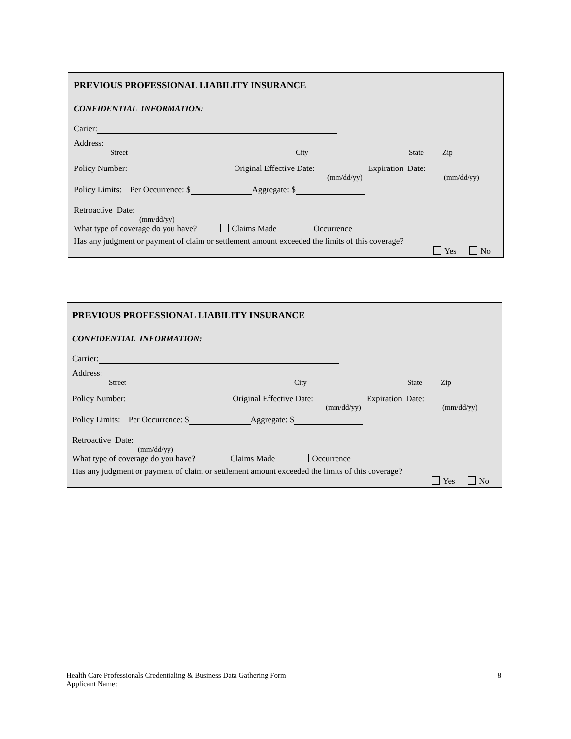PREVIOUS PROFESSIONAL LIABILITY INSURANCE
CONFIDENTIAL INFORMATION:
Carier:
Address:
Street City State Zip
Policy Number: Original Effective Date: Expiration Date:
(mm/dd/yy) (mm/dd/yy)
Policy Limits: Per Occurrence: $ Aggregate: $
Retroactive Date:
(mm/dd/yy)
What type of coverage do you have? Claims Made Occurrence
Has any judgment or payment of claim or settlement amount exceeded the limits of this coverage?
Yes No
PREVIOUS PROFESSIONAL LIABILITY INSURANCE
CONFIDENTIAL INFORMATION:
Carrier:
Address:
Street City State Zip
Policy Number: Original Effective Date: Expiration Date:
(mm/dd/yy) (mm/dd/yy)
Policy Limits: Per Occurrence: $ Aggregate: $
Retroactive Date:
(mm/dd/yy)
What type of coverage do you have? Claims Made Occurrence
Has any judgment or payment of claim or settlement amount exceeded the limits of this coverage?
Yes No
Health Care Professionals Credentialing & Business Data Gathering Form
Applicant Name:
8